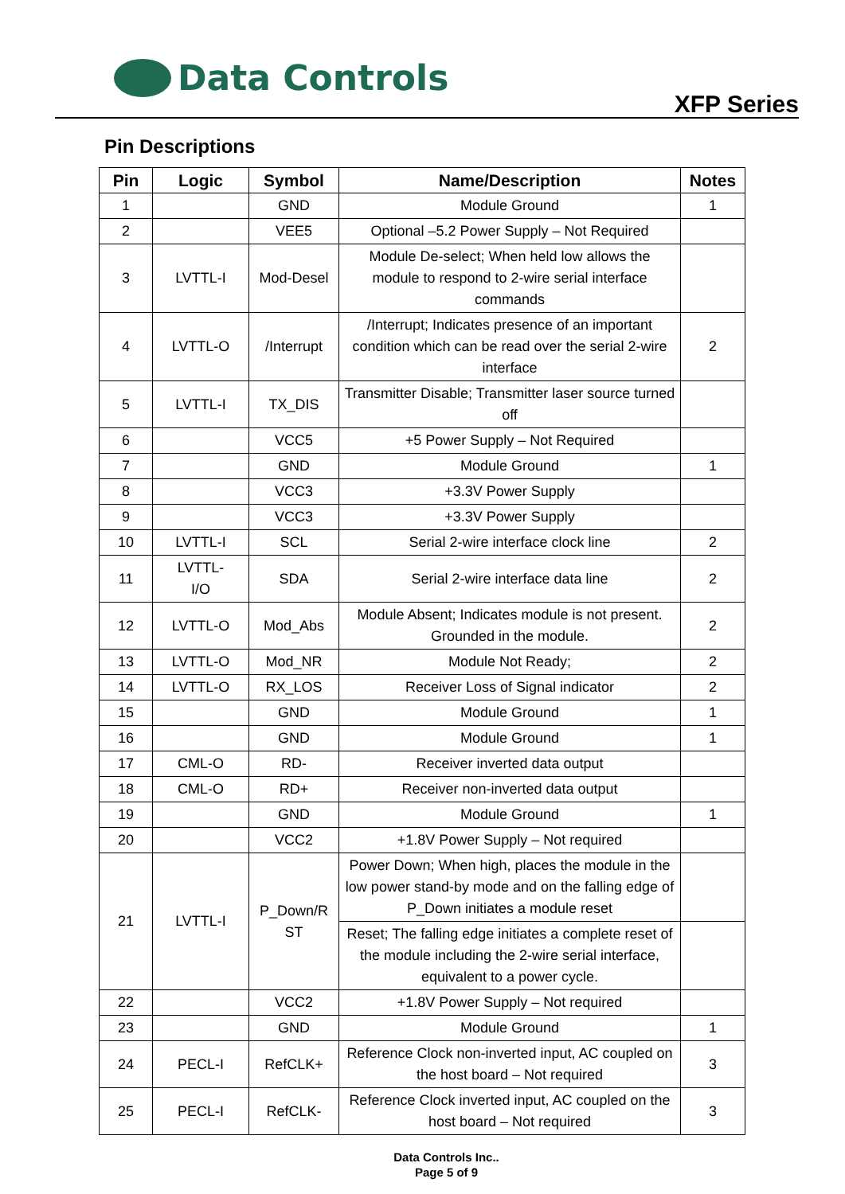Data Controls
XFP Series
Pin Descriptions
| Pin | Logic | Symbol | Name/Description | Notes |
| --- | --- | --- | --- | --- |
| 1 | | GND | Module Ground | 1 |
| 2 | | VEE5 | Optional –5.2 Power Supply – Not Required | |
| 3 | LVTTL-I | Mod-Desel | Module De-select; When held low allows the module to respond to 2-wire serial interface commands | |
| 4 | LVTTL-O | /Interrupt | /Interrupt; Indicates presence of an important condition which can be read over the serial 2-wire interface | 2 |
| 5 | LVTTL-I | TX_DIS | Transmitter Disable; Transmitter laser source turned off | |
| 6 | | VCC5 | +5 Power Supply – Not Required | |
| 7 | | GND | Module Ground | 1 |
| 8 | | VCC3 | +3.3V Power Supply | |
| 9 | | VCC3 | +3.3V Power Supply | |
| 10 | LVTTL-I | SCL | Serial 2-wire interface clock line | 2 |
| 11 | LVTTL- I/O | SDA | Serial 2-wire interface data line | 2 |
| 12 | LVTTL-O | Mod_Abs | Module Absent; Indicates module is not present. Grounded in the module. | 2 |
| 13 | LVTTL-O | Mod_NR | Module Not Ready; | 2 |
| 14 | LVTTL-O | RX_LOS | Receiver Loss of Signal indicator | 2 |
| 15 | | GND | Module Ground | 1 |
| 16 | | GND | Module Ground | 1 |
| 17 | CML-O | RD- | Receiver inverted data output | |
| 18 | CML-O | RD+ | Receiver non-inverted data output | |
| 19 | | GND | Module Ground | 1 |
| 20 | | VCC2 | +1.8V Power Supply – Not required | |
| 21 | LVTTL-I | P_Down/R ST | Power Down; When high, places the module in the low power stand-by mode and on the falling edge of P_Down initiates a module reset | |
| | | | Reset; The falling edge initiates a complete reset of the module including the 2-wire serial interface, equivalent to a power cycle. | |
| 22 | | VCC2 | +1.8V Power Supply – Not required | |
| 23 | | GND | Module Ground | 1 |
| 24 | PECL-I | RefCLK+ | Reference Clock non-inverted input, AC coupled on the host board – Not required | 3 |
| 25 | PECL-I | RefCLK- | Reference Clock inverted input, AC coupled on the host board – Not required | 3 |
Data Controls Inc..
Page 5 of 9